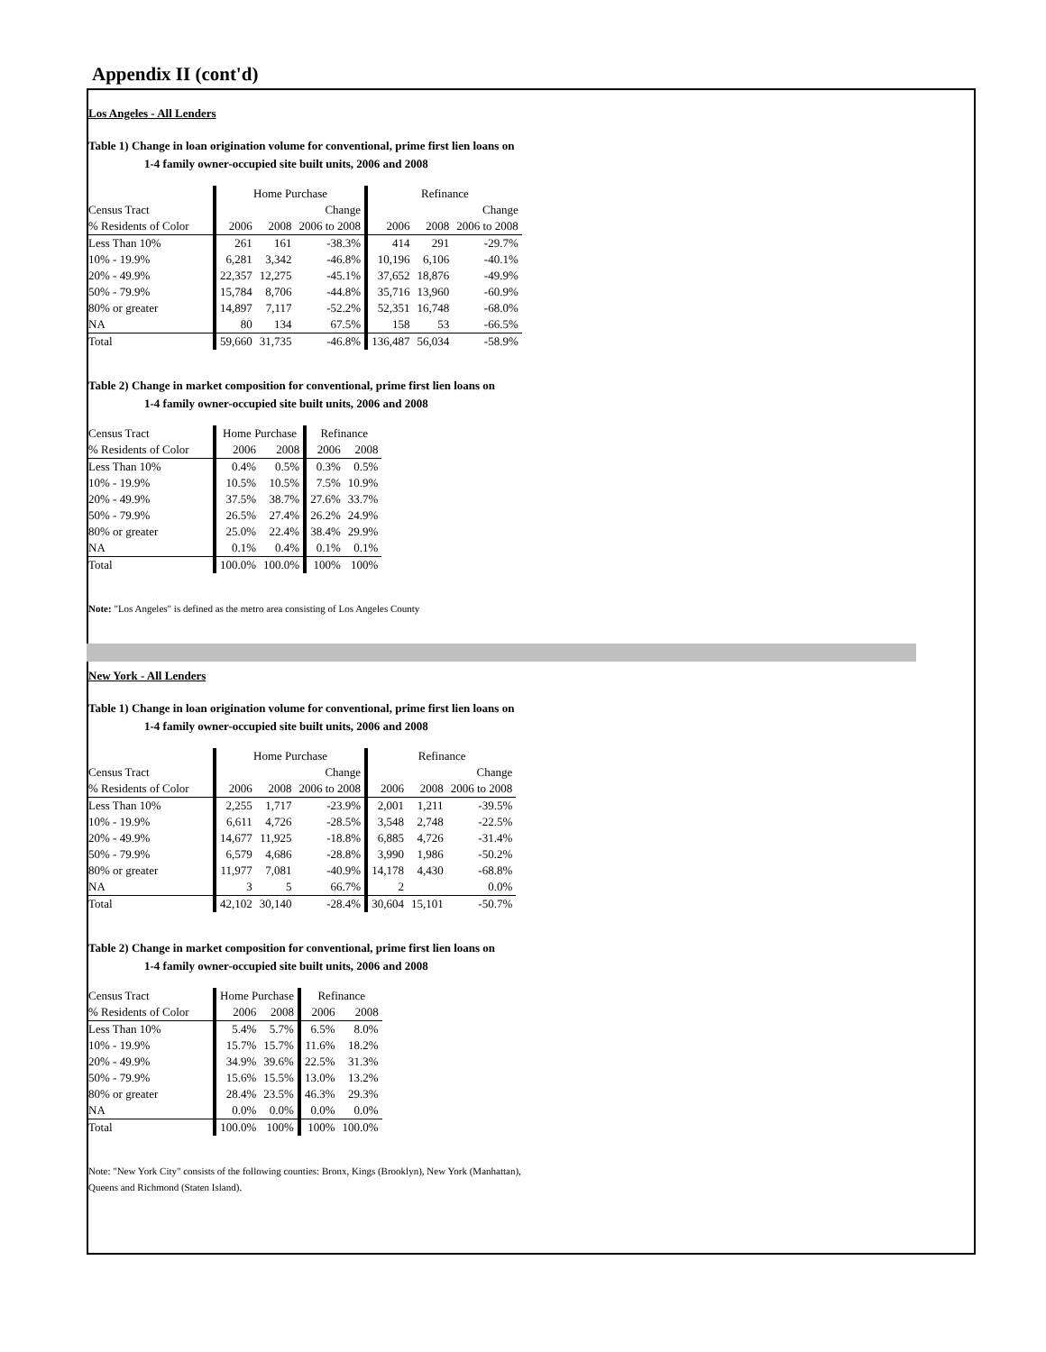Appendix II (cont'd)
Los Angeles - All Lenders
Table 1) Change in loan origination volume for conventional, prime first lien loans on
1-4 family owner-occupied site built units, 2006 and 2008
| | Home Purchase | | | Refinance | | |
| --- | --- | --- | --- | --- | --- | --- |
| Census Tract | | | Change | | | Change |
| % Residents of Color | 2006 | 2008 | 2006 to 2008 | 2006 | 2008 | 2006 to 2008 |
| Less Than 10% | 261 | 161 | -38.3% | 414 | 291 | -29.7% |
| 10% - 19.9% | 6,281 | 3,342 | -46.8% | 10,196 | 6,106 | -40.1% |
| 20% - 49.9% | 22,357 | 12,275 | -45.1% | 37,652 | 18,876 | -49.9% |
| 50% - 79.9% | 15,784 | 8,706 | -44.8% | 35,716 | 13,960 | -60.9% |
| 80% or greater | 14,897 | 7,117 | -52.2% | 52,351 | 16,748 | -68.0% |
| NA | 80 | 134 | 67.5% | 158 | 53 | -66.5% |
| Total | 59,660 | 31,735 | -46.8% | 136,487 | 56,034 | -58.9% |
Table 2) Change in market composition for conventional, prime first lien loans on
1-4 family owner-occupied site built units, 2006 and 2008
| Census Tract | Home Purchase | | Refinance | |
| --- | --- | --- | --- | --- |
| % Residents of Color | 2006 | 2008 | 2006 | 2008 |
| Less Than 10% | 0.4% | 0.5% | 0.3% | 0.5% |
| 10% - 19.9% | 10.5% | 10.5% | 7.5% | 10.9% |
| 20% - 49.9% | 37.5% | 38.7% | 27.6% | 33.7% |
| 50% - 79.9% | 26.5% | 27.4% | 26.2% | 24.9% |
| 80% or greater | 25.0% | 22.4% | 38.4% | 29.9% |
| NA | 0.1% | 0.4% | 0.1% | 0.1% |
| Total | 100.0% | 100.0% | 100% | 100% |
Note: "Los Angeles" is defined as the metro area consisting of Los Angeles County
New York - All Lenders
Table 1) Change in loan origination volume for conventional, prime first lien loans on
1-4 family owner-occupied site built units, 2006 and 2008
| | Home Purchase | | | Refinance | | |
| --- | --- | --- | --- | --- | --- | --- |
| Census Tract | | | Change | | | Change |
| % Residents of Color | 2006 | 2008 | 2006 to 2008 | 2006 | 2008 | 2006 to 2008 |
| Less Than 10% | 2,255 | 1,717 | -23.9% | 2,001 | 1,211 | -39.5% |
| 10% - 19.9% | 6,611 | 4,726 | -28.5% | 3,548 | 2,748 | -22.5% |
| 20% - 49.9% | 14,677 | 11,925 | -18.8% | 6,885 | 4,726 | -31.4% |
| 50% - 79.9% | 6,579 | 4,686 | -28.8% | 3,990 | 1,986 | -50.2% |
| 80% or greater | 11,977 | 7,081 | -40.9% | 14,178 | 4,430 | -68.8% |
| NA | 3 | 5 | 66.7% | 2 | | 0.0% |
| Total | 42,102 | 30,140 | -28.4% | 30,604 | 15,101 | -50.7% |
Table 2) Change in market composition for conventional, prime first lien loans on
1-4 family owner-occupied site built units, 2006 and 2008
| Census Tract | Home Purchase | | Refinance | |
| --- | --- | --- | --- | --- |
| % Residents of Color | 2006 | 2008 | 2006 | 2008 |
| Less Than 10% | 5.4% | 5.7% | 6.5% | 8.0% |
| 10% - 19.9% | 15.7% | 15.7% | 11.6% | 18.2% |
| 20% - 49.9% | 34.9% | 39.6% | 22.5% | 31.3% |
| 50% - 79.9% | 15.6% | 15.5% | 13.0% | 13.2% |
| 80% or greater | 28.4% | 23.5% | 46.3% | 29.3% |
| NA | 0.0% | 0.0% | 0.0% | 0.0% |
| Total | 100.0% | 100% | 100% | 100.0% |
Note: "New York City" consists of the following counties: Bronx, Kings (Brooklyn), New York (Manhattan),
Queens and Richmond (Staten Island).